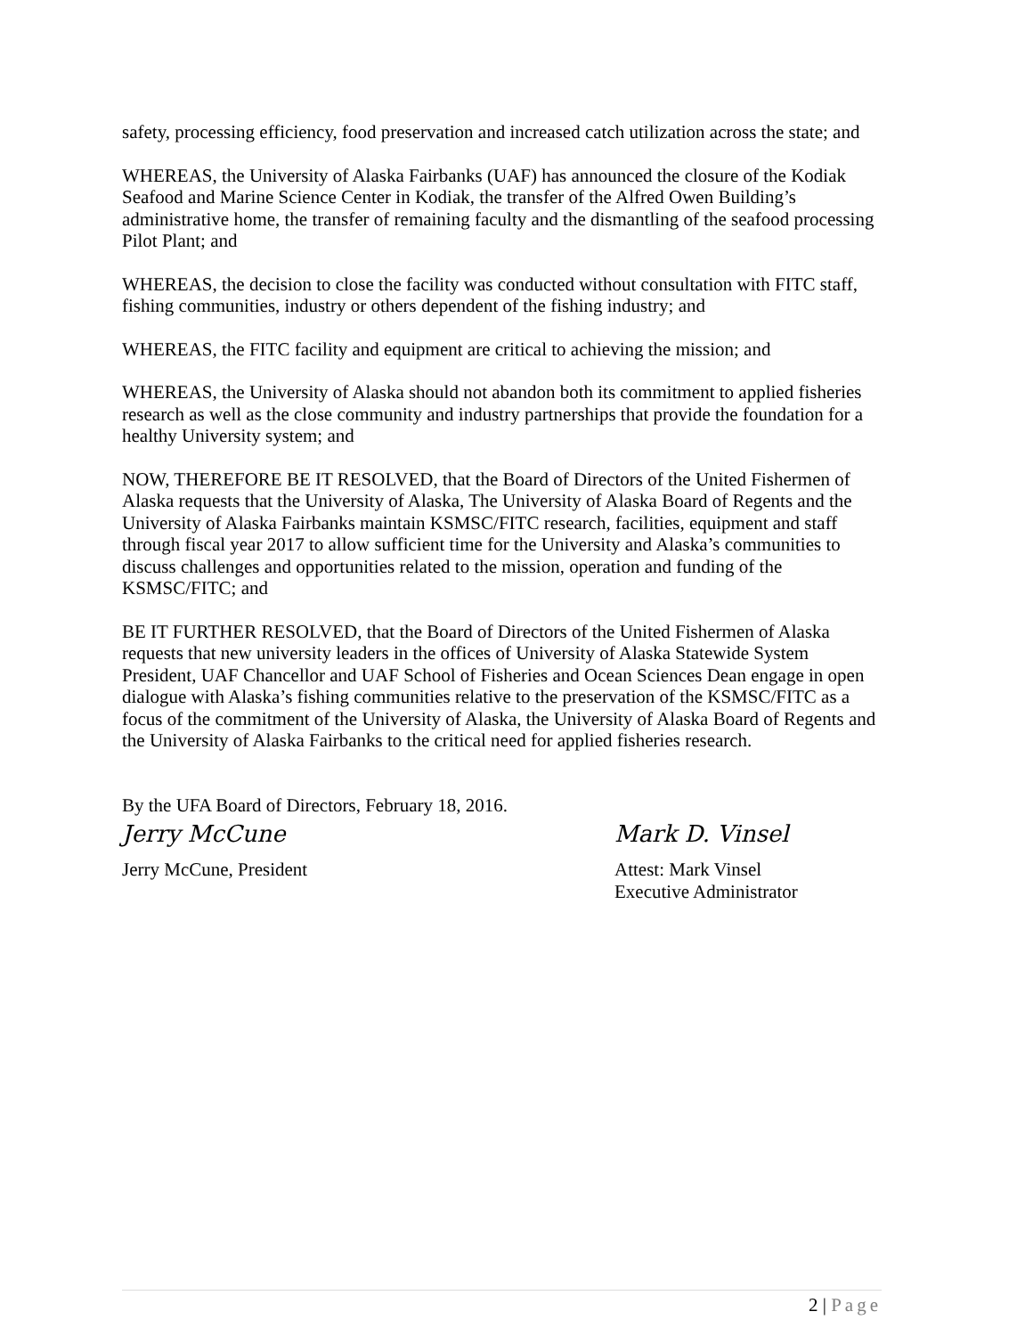safety, processing efficiency, food preservation and increased catch utilization across the state; and
WHEREAS, the University of Alaska Fairbanks (UAF) has announced the closure of the Kodiak Seafood and Marine Science Center in Kodiak, the transfer of the Alfred Owen Building’s administrative home, the transfer of remaining faculty and the dismantling of the seafood processing Pilot Plant; and
WHEREAS, the decision to close the facility was conducted without consultation with FITC staff, fishing communities, industry or others dependent of the fishing industry; and
WHEREAS, the FITC facility and equipment are critical to achieving the mission; and
WHEREAS, the University of Alaska should not abandon both its commitment to applied fisheries research as well as the close community and industry partnerships that provide the foundation for a healthy University system; and
NOW, THEREFORE BE IT RESOLVED, that the Board of Directors of the United Fishermen of Alaska requests that the University of Alaska, The University of Alaska Board of Regents and the University of Alaska Fairbanks maintain KSMSC/FITC research, facilities, equipment and staff through fiscal year 2017 to allow sufficient time for the University and Alaska’s communities to discuss challenges and opportunities related to the mission, operation and funding of the KSMSC/FITC; and
BE IT FURTHER RESOLVED, that the Board of Directors of the United Fishermen of Alaska requests that new university leaders in the offices of University of Alaska Statewide System President, UAF Chancellor and UAF School of Fisheries and Ocean Sciences Dean engage in open dialogue with Alaska’s fishing communities relative to the preservation of the KSMSC/FITC as a focus of the commitment of the University of Alaska, the University of Alaska Board of Regents and the University of Alaska Fairbanks to the critical need for applied fisheries research.
By the UFA Board of Directors, February 18, 2016.
Jerry McCune
Jerry McCune, President
Mark D. Vinsel
Attest: Mark Vinsel
Executive Administrator
2 | Page